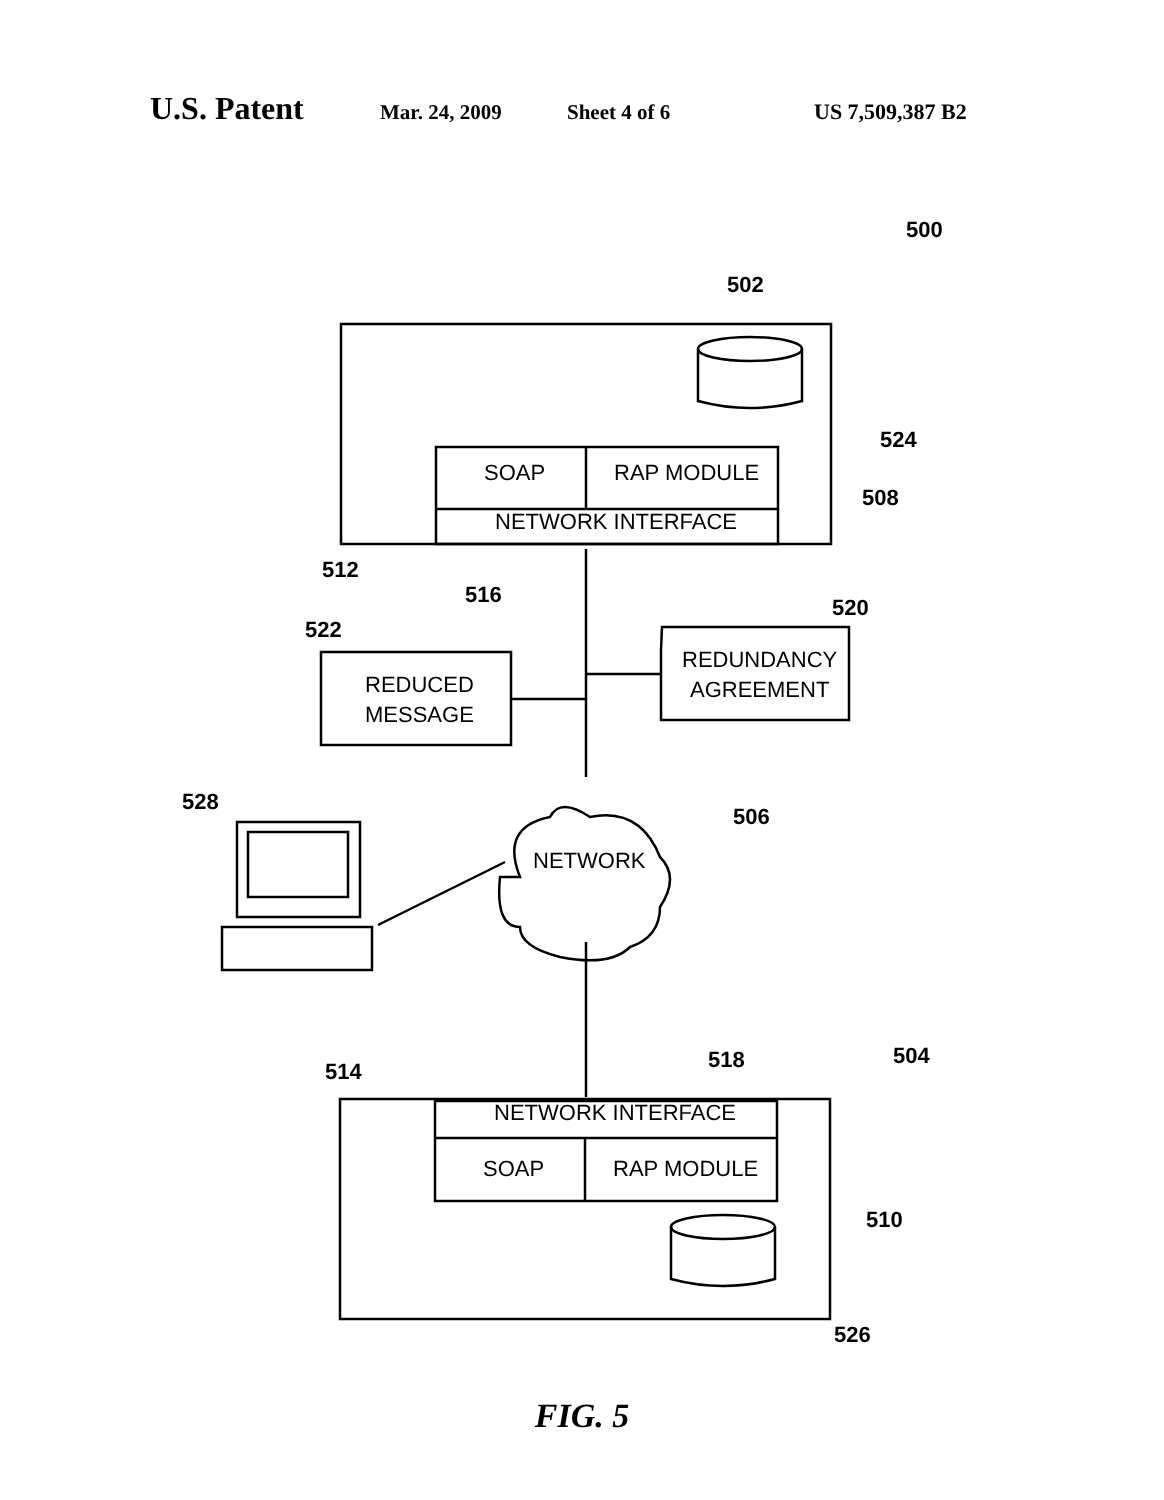U.S. Patent Mar. 24, 2009 Sheet 4 of 6 US 7,509,387 B2
SOAP
RAP MODULE
NETWORK INTERFACE
NETWORK INTERFACE
SOAP
RAP MODULE
REDUCED
MESSAGE
REDUNDANCY
AGREEMENT
NETWORK
500
502
524
508
512
516
522
520
528
506
514
518
504
510
526
FIG. 5